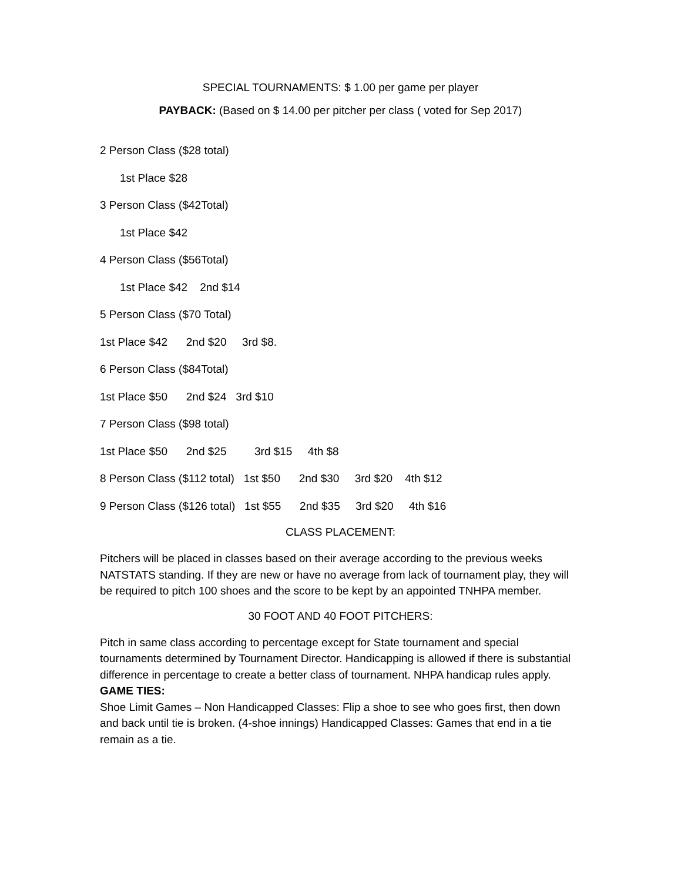SPECIAL TOURNAMENTS: $ 1.00 per game per player
PAYBACK: (Based on $ 14.00 per pitcher per class ( voted for Sep 2017)
2 Person Class ($28 total)
1st Place $28
3 Person Class ($42Total)
1st Place $42
4 Person Class ($56Total)
1st Place $42 2nd $14
5 Person Class ($70 Total)
1st Place $42 2nd $20 3rd $8.
6 Person Class ($84Total)
1st Place $50 2nd $24 3rd $10
7 Person Class ($98 total)
1st Place $50 2nd $25 3rd $15 4th $8
8 Person Class ($112 total) 1st $50 2nd $30 3rd $20 4th $12
9 Person Class ($126 total) 1st $55 2nd $35 3rd $20 4th $16
CLASS PLACEMENT:
Pitchers will be placed in classes based on their average according to the previous weeks NATSTATS standing. If they are new or have no average from lack of tournament play, they will be required to pitch 100 shoes and the score to be kept by an appointed TNHPA member.
30 FOOT AND 40 FOOT PITCHERS:
Pitch in same class according to percentage except for State tournament and special tournaments determined by Tournament Director. Handicapping is allowed if there is substantial difference in percentage to create a better class of tournament. NHPA handicap rules apply.
GAME TIES:
Shoe Limit Games – Non Handicapped Classes: Flip a shoe to see who goes first, then down and back until tie is broken. (4-shoe innings) Handicapped Classes: Games that end in a tie remain as a tie.